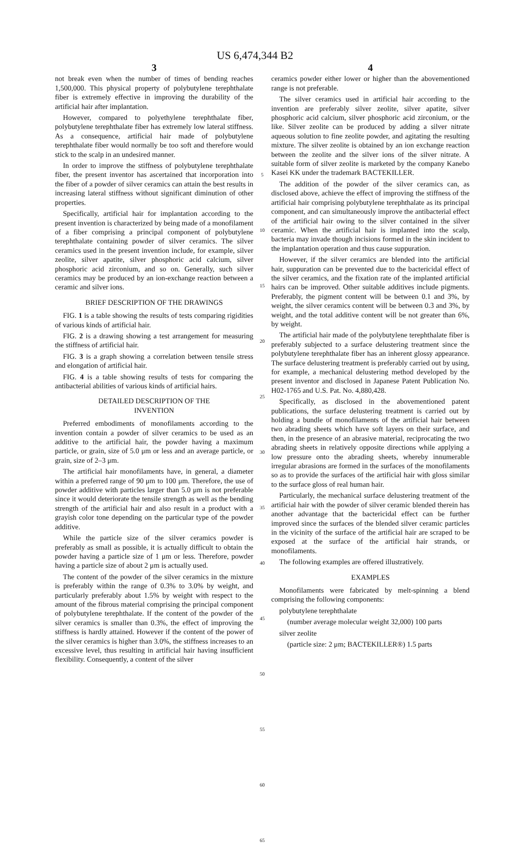US 6,474,344 B2
3
not break even when the number of times of bending reaches 1,500,000. This physical property of polybutylene terephthalate fiber is extremely effective in improving the durability of the artificial hair after implantation.
However, compared to polyethylene terephthalate fiber, polybutylene terephthalate fiber has extremely low lateral stiffness. As a consequence, artificial hair made of polybutylene terephthalate fiber would normally be too soft and therefore would stick to the scalp in an undesired manner.
In order to improve the stiffness of polybutylene terephthalate fiber, the present inventor has ascertained that incorporation into the fiber of a powder of silver ceramics can attain the best results in increasing lateral stiffness without significant diminution of other properties.
Specifically, artificial hair for implantation according to the present invention is characterized by being made of a monofilament of a fiber comprising a principal component of polybutylene terephthalate containing powder of silver ceramics. The silver ceramics used in the present invention include, for example, silver zeolite, silver apatite, silver phosphoric acid calcium, silver phosphoric acid zirconium, and so on. Generally, such silver ceramics may be produced by an ion-exchange reaction between a ceramic and silver ions.
BRIEF DESCRIPTION OF THE DRAWINGS
FIG. 1 is a table showing the results of tests comparing rigidities of various kinds of artificial hair.
FIG. 2 is a drawing showing a test arrangement for measuring the stiffness of artificial hair.
FIG. 3 is a graph showing a correlation between tensile stress and elongation of artificial hair.
FIG. 4 is a table showing results of tests for comparing the antibacterial abilities of various kinds of artificial hairs.
DETAILED DESCRIPTION OF THE
INVENTION
Preferred embodiments of monofilaments according to the invention contain a powder of silver ceramics to be used as an additive to the artificial hair, the powder having a maximum particle, or grain, size of 5.0 μm or less and an average particle, or grain, size of 2–3 μm.
The artificial hair monofilaments have, in general, a diameter within a preferred range of 90 μm to 100 μm. Therefore, the use of powder additive with particles larger than 5.0 μm is not preferable since it would deteriorate the tensile strength as well as the bending strength of the artificial hair and also result in a product with a grayish color tone depending on the particular type of the powder additive.
While the particle size of the silver ceramics powder is preferably as small as possible, it is actually difficult to obtain the powder having a particle size of 1 μm or less. Therefore, powder having a particle size of about 2 μm is actually used.
The content of the powder of the silver ceramics in the mixture is preferably within the range of 0.3% to 3.0% by weight, and particularly preferably about 1.5% by weight with respect to the amount of the fibrous material comprising the principal component of polybutylene terephthalate. If the content of the powder of the silver ceramics is smaller than 0.3%, the effect of improving the stiffness is hardly attained. However if the content of the power of the silver ceramics is higher than 3.0%, the stiffness increases to an excessive level, thus resulting in artificial hair having insufficient flexibility. Consequently, a content of the silver
5
10
15
20
25
30
35
40
45
50
55
60
65
4
ceramics powder either lower or higher than the abovementioned range is not preferable.
The silver ceramics used in artificial hair according to the invention are preferably silver zeolite, silver apatite, silver phosphoric acid calcium, silver phosphoric acid zirconium, or the like. Silver zeolite can be produced by adding a silver nitrate aqueous solution to fine zeolite powder, and agitating the resulting mixture. The silver zeolite is obtained by an ion exchange reaction between the zeolite and the silver ions of the silver nitrate. A suitable form of silver zeolite is marketed by the company Kanebo Kasei KK under the trademark BACTEKILLER.
The addition of the powder of the silver ceramics can, as disclosed above, achieve the effect of improving the stiffness of the artificial hair comprising polybutylene terephthalate as its principal component, and can simultaneously improve the antibacterial effect of the artificial hair owing to the silver contained in the silver ceramic. When the artificial hair is implanted into the scalp, bacteria may invade though incisions formed in the skin incident to the implantation operation and thus cause suppuration.
However, if the silver ceramics are blended into the artificial hair, suppuration can be prevented due to the bactericidal effect of the silver ceramics, and the fixation rate of the implanted artificial hairs can be improved. Other suitable additives include pigments. Preferably, the pigment content will be between 0.1 and 3%, by weight, the silver ceramics content will be between 0.3 and 3%, by weight, and the total additive content will be not greater than 6%, by weight.
The artificial hair made of the polybutylene terephthalate fiber is preferably subjected to a surface delustering treatment since the polybutylene terephthalate fiber has an inherent glossy appearance. The surface delustering treatment is preferably carried out by using, for example, a mechanical delustering method developed by the present inventor and disclosed in Japanese Patent Publication No. H02-1765 and U.S. Pat. No. 4,880,428.
Specifically, as disclosed in the abovementioned patent publications, the surface delustering treatment is carried out by holding a bundle of monofilaments of the artificial hair between two abrading sheets which have soft layers on their surface, and then, in the presence of an abrasive material, reciprocating the two abrading sheets in relatively opposite directions while applying a low pressure onto the abrading sheets, whereby innumerable irregular abrasions are formed in the surfaces of the monofilaments so as to provide the surfaces of the artificial hair with gloss similar to the surface gloss of real human hair.
Particularly, the mechanical surface delustering treatment of the artificial hair with the powder of silver ceramic blended therein has another advantage that the bactericidal effect can be further improved since the surfaces of the blended silver ceramic particles in the vicinity of the surface of the artificial hair are scraped to be exposed at the surface of the artificial hair strands, or monofilaments.
The following examples are offered illustratively.
EXAMPLES
Monofilaments were fabricated by melt-spinning a blend comprising the following components:
polybutylene terephthalate
(number average molecular weight 32,000) 100 parts
silver zeolite
(particle size: 2 μm; BACTEKILLER®) 1.5 parts